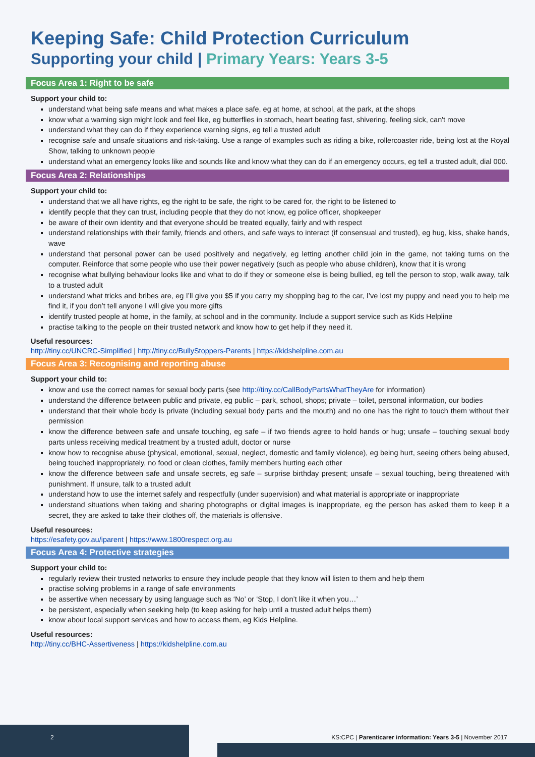Keeping Safe: Child Protection Curriculum
Supporting your child | Primary Years: Years 3-5
Focus Area 1: Right to be safe
Support your child to:
understand what being safe means and what makes a place safe, eg at home, at school, at the park, at the shops
know what a warning sign might look and feel like, eg butterflies in stomach, heart beating fast, shivering, feeling sick, can't move
understand what they can do if they experience warning signs, eg tell a trusted adult
recognise safe and unsafe situations and risk-taking. Use a range of examples such as riding a bike, rollercoaster ride, being lost at the Royal Show, talking to unknown people
understand what an emergency looks like and sounds like and know what they can do if an emergency occurs, eg tell a trusted adult, dial 000.
Focus Area 2: Relationships
Support your child to:
understand that we all have rights, eg the right to be safe, the right to be cared for, the right to be listened to
identify people that they can trust, including people that they do not know, eg police officer, shopkeeper
be aware of their own identity and that everyone should be treated equally, fairly and with respect
understand relationships with their family, friends and others, and safe ways to interact (if consensual and trusted), eg hug, kiss, shake hands, wave
understand that personal power can be used positively and negatively, eg letting another child join in the game, not taking turns on the computer. Reinforce that some people who use their power negatively (such as people who abuse children), know that it is wrong
recognise what bullying behaviour looks like and what to do if they or someone else is being bullied, eg tell the person to stop, walk away, talk to a trusted adult
understand what tricks and bribes are, eg I’ll give you $5 if you carry my shopping bag to the car, I’ve lost my puppy and need you to help me find it, if you don’t tell anyone I will give you more gifts
identify trusted people at home, in the family, at school and in the community. Include a support service such as Kids Helpline
practise talking to the people on their trusted network and know how to get help if they need it.
Useful resources:
http://tiny.cc/UNCRC-Simplified | http://tiny.cc/BullyStoppers-Parents | https://kidshelpline.com.au
Focus Area 3: Recognising and reporting abuse
Support your child to:
know and use the correct names for sexual body parts (see http://tiny.cc/CallBodyPartsWhatTheyAre for information)
understand the difference between public and private, eg public – park, school, shops; private – toilet, personal information, our bodies
understand that their whole body is private (including sexual body parts and the mouth) and no one has the right to touch them without their permission
know the difference between safe and unsafe touching, eg safe – if two friends agree to hold hands or hug; unsafe – touching sexual body parts unless receiving medical treatment by a trusted adult, doctor or nurse
know how to recognise abuse (physical, emotional, sexual, neglect, domestic and family violence), eg being hurt, seeing others being abused, being touched inappropriately, no food or clean clothes, family members hurting each other
know the difference between safe and unsafe secrets, eg safe – surprise birthday present; unsafe – sexual touching, being threatened with punishment. If unsure, talk to a trusted adult
understand how to use the internet safely and respectfully (under supervision) and what material is appropriate or inappropriate
understand situations when taking and sharing photographs or digital images is inappropriate, eg the person has asked them to keep it a secret, they are asked to take their clothes off, the materials is offensive.
Useful resources:
https://esafety.gov.au/iparent | https://www.1800respect.org.au
Focus Area 4: Protective strategies
Support your child to:
regularly review their trusted networks to ensure they include people that they know will listen to them and help them
practise solving problems in a range of safe environments
be assertive when necessary by using language such as ‘No’ or ‘Stop, I don’t like it when you…’
be persistent, especially when seeking help (to keep asking for help until a trusted adult helps them)
know about local support services and how to access them, eg Kids Helpline.
Useful resources:
http://tiny.cc/BHC-Assertiveness | https://kidshelpline.com.au
2 KS:CPC | Parent/carer information: Years 3-5 | November 2017